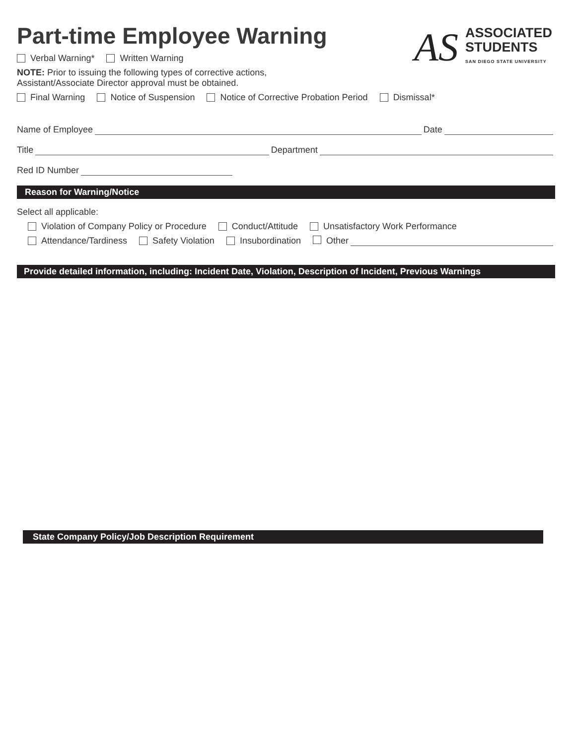Part-time Employee Warning
AS
ASSOCIATED
STUDENTS
SAN DIEGO STATE UNIVERSITY
Verbal Warning* Written Warning
NOTE: Prior to issuing the following types of corrective actions,
Assistant/Associate Director approval must be obtained.
Final Warning Notice of Suspension Notice of Corrective Probation Period Dismissal*
Name of Employee Date
Title Department
Red ID Number
Reason for Warning/Notice
Select all applicable:
Violation of Company Policy or Procedure Conduct/Attitude Unsatisfactory Work Performance
Attendance/Tardiness Safety Violation Insubordination Other
Provide detailed information, including: Incident Date, Violation, Description of Incident, Previous Warnings
State Company Policy/Job Description Requirement